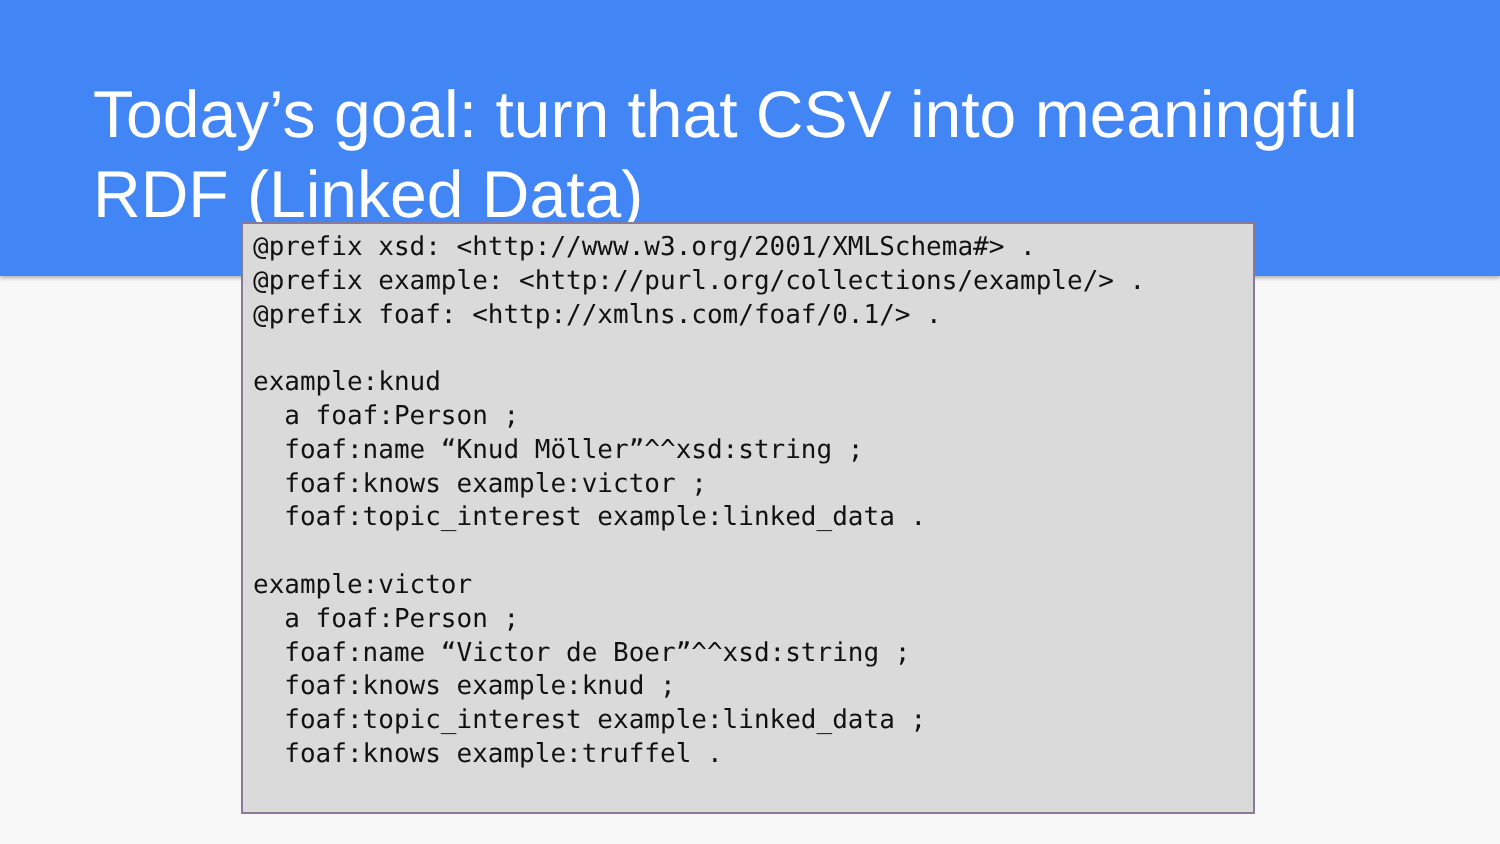Today’s goal: turn that CSV into meaningful RDF (Linked Data)
@prefix xsd: <http://www.w3.org/2001/XMLSchema#> .
@prefix example: <http://purl.org/collections/example/> .
@prefix foaf: <http://xmlns.com/foaf/0.1/> .

example:knud
  a foaf:Person ;
  foaf:name “Knud Möller”^^xsd:string ;
  foaf:knows example:victor ;
  foaf:topic_interest example:linked_data .

example:victor
  a foaf:Person ;
  foaf:name “Victor de Boer”^^xsd:string ;
  foaf:knows example:knud ;
  foaf:topic_interest example:linked_data ;
  foaf:knows example:truffel .